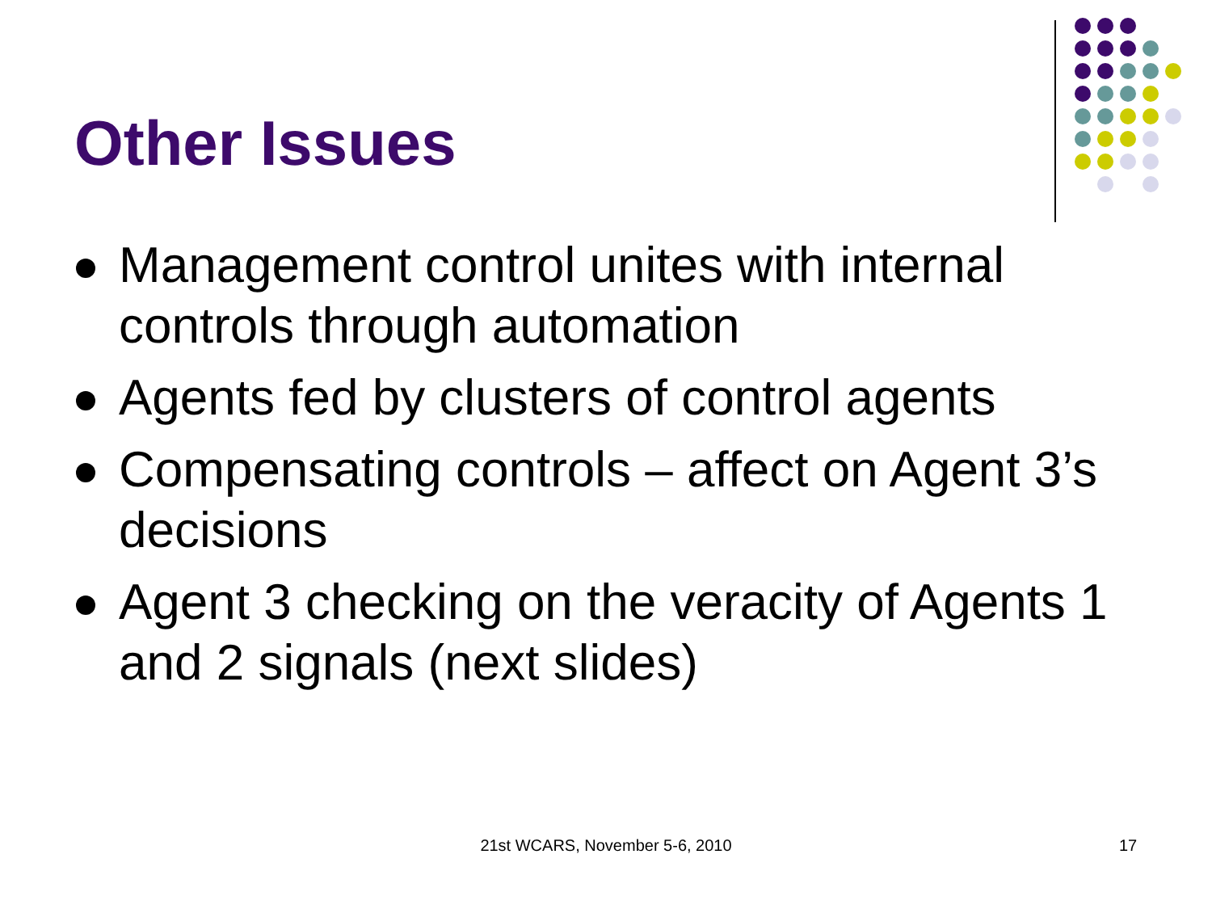Other Issues
Management control unites with internal controls through automation
Agents fed by clusters of control agents
Compensating controls – affect on Agent 3’s decisions
Agent 3 checking on the veracity of Agents 1 and 2 signals (next slides)
21st WCARS, November 5-6, 2010 17